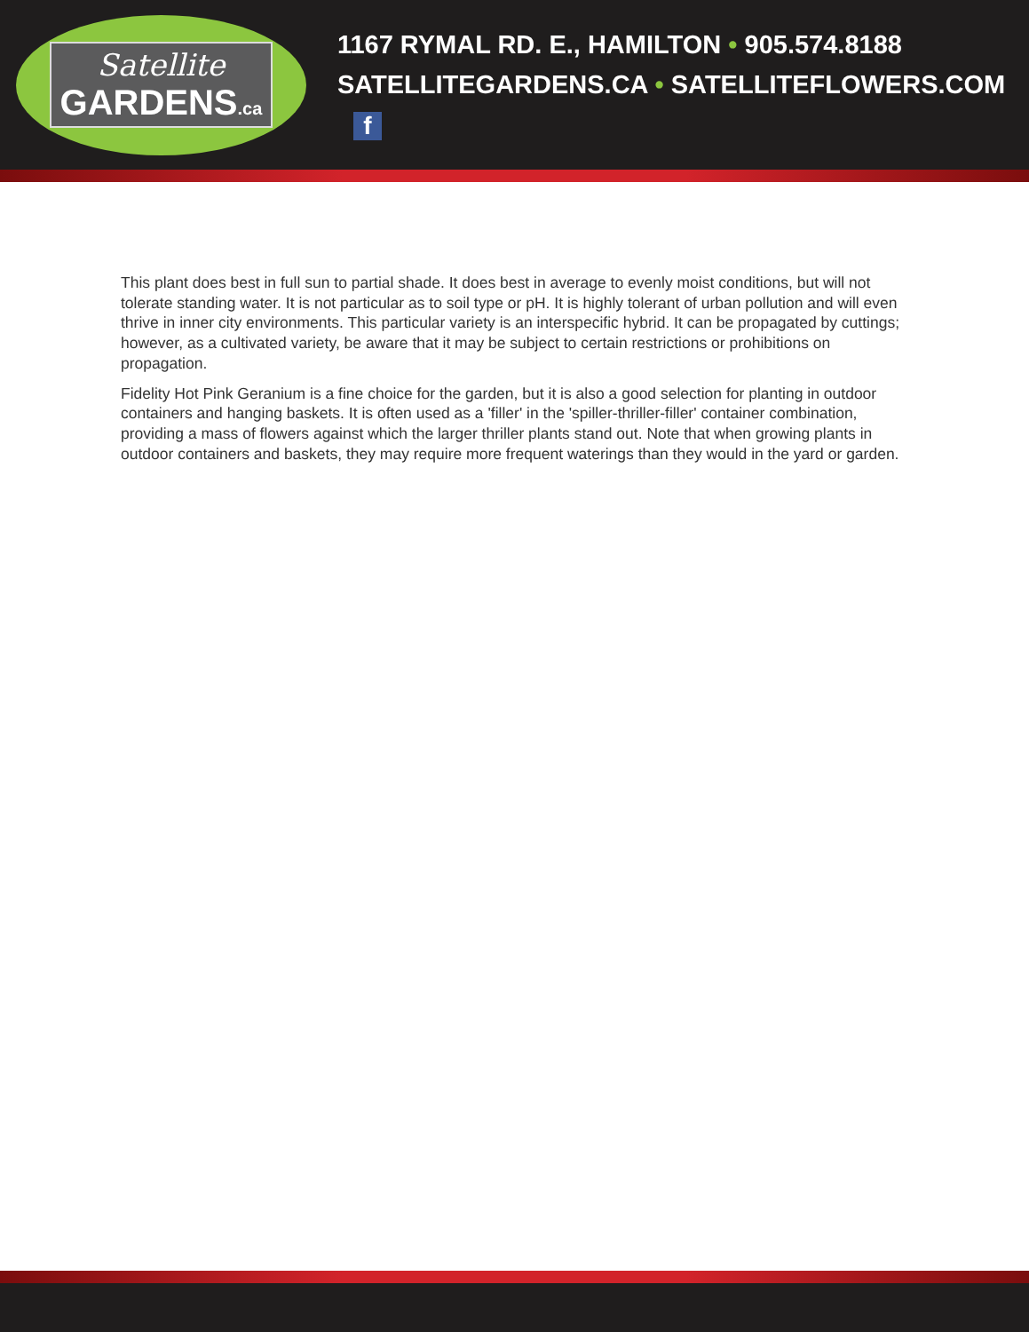Satellite
GARDENS.ca
1167 RYMAL RD. E., HAMILTON • 905.574.8188
SATELLITEGARDENS.CA • SATELLITEFLOWERS.COM f
This plant does best in full sun to partial shade. It does best in average to evenly moist conditions, but will not tolerate standing water. It is not particular as to soil type or pH. It is highly tolerant of urban pollution and will even thrive in inner city environments. This particular variety is an interspecific hybrid. It can be propagated by cuttings; however, as a cultivated variety, be aware that it may be subject to certain restrictions or prohibitions on propagation.
Fidelity Hot Pink Geranium is a fine choice for the garden, but it is also a good selection for planting in outdoor containers and hanging baskets. It is often used as a 'filler' in the 'spiller-thriller-filler' container combination, providing a mass of flowers against which the larger thriller plants stand out. Note that when growing plants in outdoor containers and baskets, they may require more frequent waterings than they would in the yard or garden.